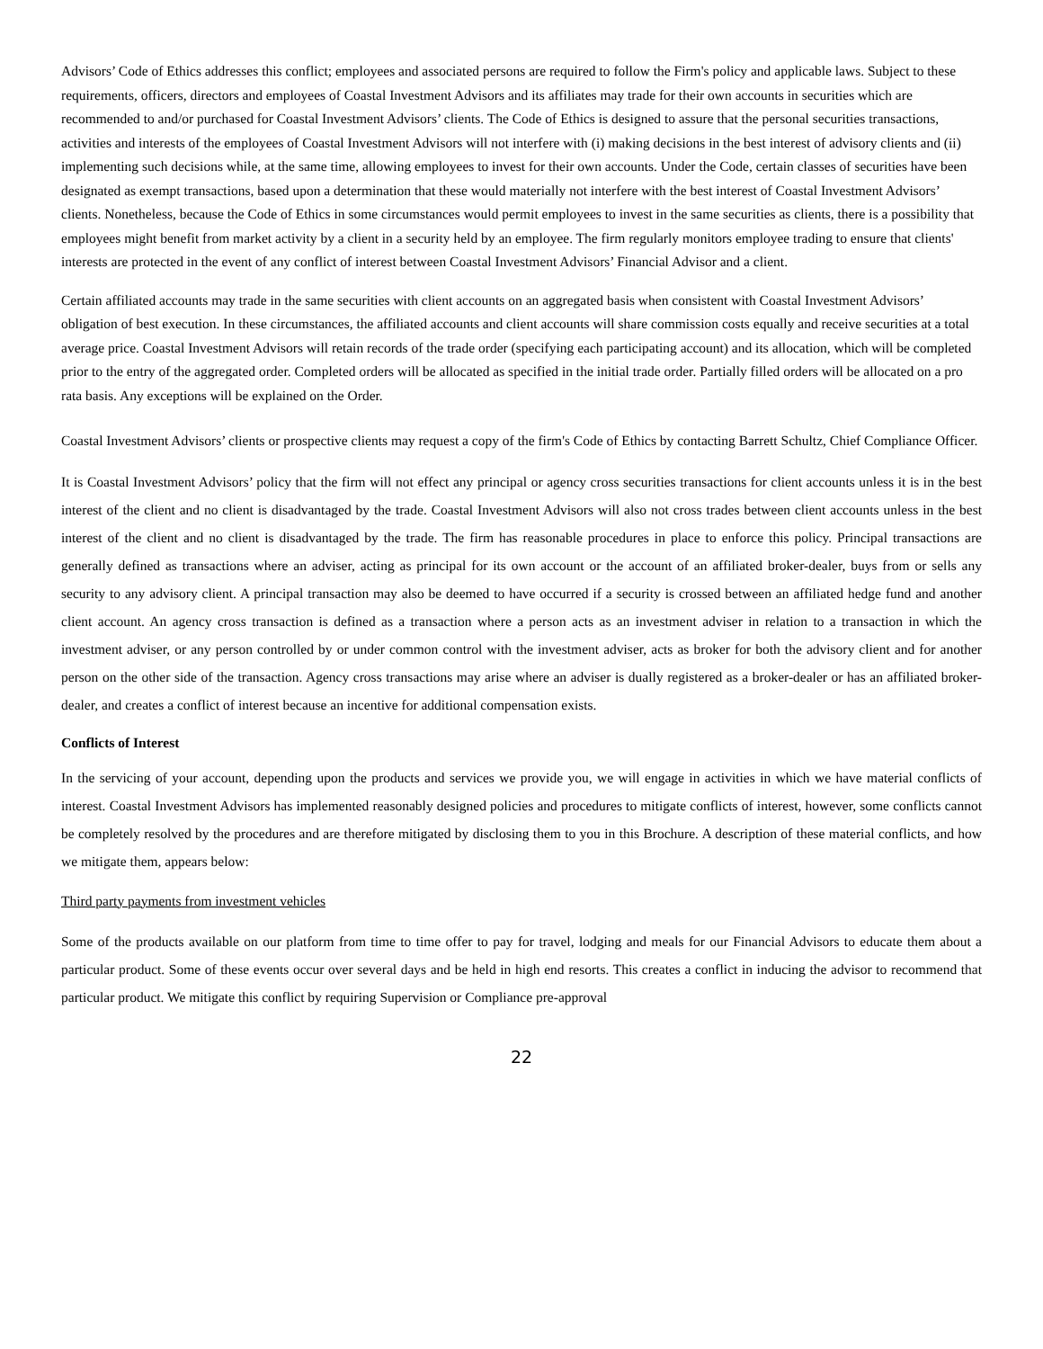Advisors’ Code of Ethics addresses this conflict; employees and associated persons are required to follow the Firm's policy and applicable laws. Subject to these requirements, officers, directors and employees of Coastal Investment Advisors and its affiliates may trade for their own accounts in securities which are recommended to and/or purchased for Coastal Investment Advisors’ clients. The Code of Ethics is designed to assure that the personal securities transactions, activities and interests of the employees of Coastal Investment Advisors will not interfere with (i) making decisions in the best interest of advisory clients and (ii) implementing such decisions while, at the same time, allowing employees to invest for their own accounts. Under the Code, certain classes of securities have been designated as exempt transactions, based upon a determination that these would materially not interfere with the best interest of Coastal Investment Advisors’ clients. Nonetheless, because the Code of Ethics in some circumstances would permit employees to invest in the same securities as clients, there is a possibility that employees might benefit from market activity by a client in a security held by an employee. The firm regularly monitors employee trading to ensure that clients' interests are protected in the event of any conflict of interest between Coastal Investment Advisors’ Financial Advisor and a client.
Certain affiliated accounts may trade in the same securities with client accounts on an aggregated basis when consistent with Coastal Investment Advisors’ obligation of best execution. In these circumstances, the affiliated accounts and client accounts will share commission costs equally and receive securities at a total average price. Coastal Investment Advisors will retain records of the trade order (specifying each participating account) and its allocation, which will be completed prior to the entry of the aggregated order. Completed orders will be allocated as specified in the initial trade order. Partially filled orders will be allocated on a pro rata basis. Any exceptions will be explained on the Order.
Coastal Investment Advisors’ clients or prospective clients may request a copy of the firm's Code of Ethics by contacting Barrett Schultz, Chief Compliance Officer.
It is Coastal Investment Advisors’ policy that the firm will not effect any principal or agency cross securities transactions for client accounts unless it is in the best interest of the client and no client is disadvantaged by the trade. Coastal Investment Advisors will also not cross trades between client accounts unless in the best interest of the client and no client is disadvantaged by the trade. The firm has reasonable procedures in place to enforce this policy. Principal transactions are generally defined as transactions where an adviser, acting as principal for its own account or the account of an affiliated broker-dealer, buys from or sells any security to any advisory client. A principal transaction may also be deemed to have occurred if a security is crossed between an affiliated hedge fund and another client account. An agency cross transaction is defined as a transaction where a person acts as an investment adviser in relation to a transaction in which the investment adviser, or any person controlled by or under common control with the investment adviser, acts as broker for both the advisory client and for another person on the other side of the transaction. Agency cross transactions may arise where an adviser is dually registered as a broker-dealer or has an affiliated broker-dealer, and creates a conflict of interest because an incentive for additional compensation exists.
Conflicts of Interest
In the servicing of your account, depending upon the products and services we provide you, we will engage in activities in which we have material conflicts of interest. Coastal Investment Advisors has implemented reasonably designed policies and procedures to mitigate conflicts of interest, however, some conflicts cannot be completely resolved by the procedures and are therefore mitigated by disclosing them to you in this Brochure. A description of these material conflicts, and how we mitigate them, appears below:
Third party payments from investment vehicles
Some of the products available on our platform from time to time offer to pay for travel, lodging and meals for our Financial Advisors to educate them about a particular product. Some of these events occur over several days and be held in high end resorts. This creates a conflict in inducing the advisor to recommend that particular product. We mitigate this conflict by requiring Supervision or Compliance pre-approval
22